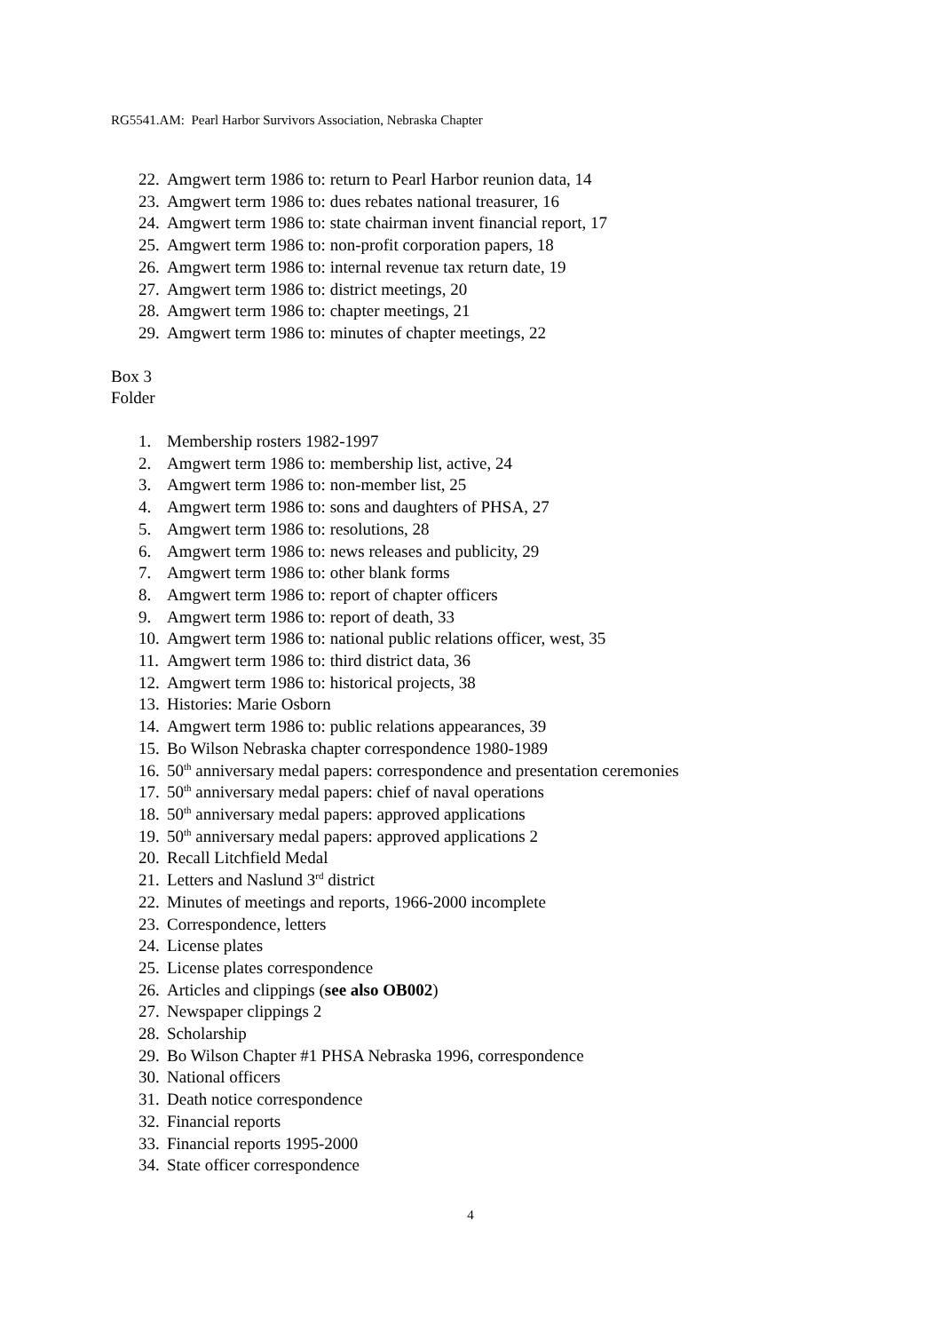RG5541.AM: Pearl Harbor Survivors Association, Nebraska Chapter
22. Amgwert term 1986 to: return to Pearl Harbor reunion data, 14
23. Amgwert term 1986 to: dues rebates national treasurer, 16
24. Amgwert term 1986 to: state chairman invent financial report, 17
25. Amgwert term 1986 to: non-profit corporation papers, 18
26. Amgwert term 1986 to: internal revenue tax return date, 19
27. Amgwert term 1986 to: district meetings, 20
28. Amgwert term 1986 to: chapter meetings, 21
29. Amgwert term 1986 to: minutes of chapter meetings, 22
Box 3
Folder
1. Membership rosters 1982-1997
2. Amgwert term 1986 to: membership list, active, 24
3. Amgwert term 1986 to: non-member list, 25
4. Amgwert term 1986 to: sons and daughters of PHSA, 27
5. Amgwert term 1986 to: resolutions, 28
6. Amgwert term 1986 to: news releases and publicity, 29
7. Amgwert term 1986 to: other blank forms
8. Amgwert term 1986 to: report of chapter officers
9. Amgwert term 1986 to: report of death, 33
10. Amgwert term 1986 to: national public relations officer, west, 35
11. Amgwert term 1986 to: third district data, 36
12. Amgwert term 1986 to: historical projects, 38
13. Histories: Marie Osborn
14. Amgwert term 1986 to: public relations appearances, 39
15. Bo Wilson Nebraska chapter correspondence 1980-1989
16. 50<sup>th</sup> anniversary medal papers: correspondence and presentation ceremonies
17. 50<sup>th</sup> anniversary medal papers: chief of naval operations
18. 50<sup>th</sup> anniversary medal papers: approved applications
19. 50<sup>th</sup> anniversary medal papers: approved applications 2
20. Recall Litchfield Medal
21. Letters and Naslund 3<sup>rd</sup> district
22. Minutes of meetings and reports, 1966-2000 incomplete
23. Correspondence, letters
24. License plates
25. License plates correspondence
26. Articles and clippings (see also OB002)
27. Newspaper clippings 2
28. Scholarship
29. Bo Wilson Chapter #1 PHSA Nebraska 1996, correspondence
30. National officers
31. Death notice correspondence
32. Financial reports
33. Financial reports 1995-2000
34. State officer correspondence
4